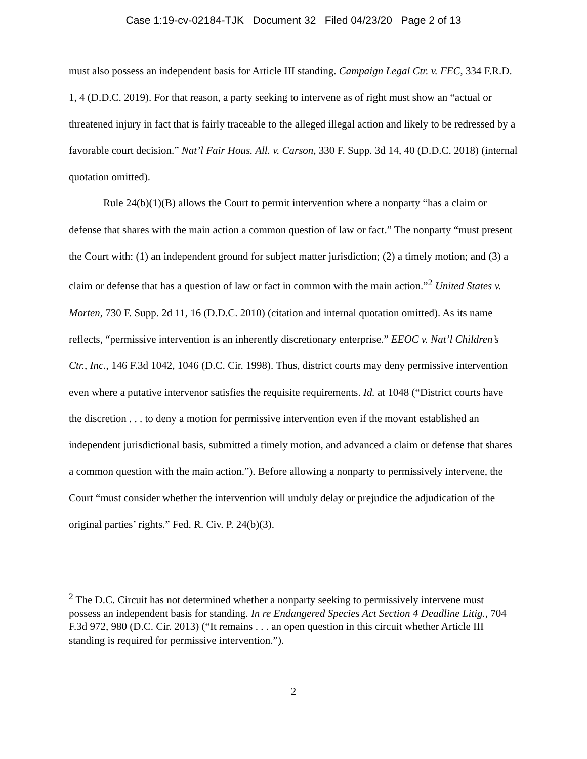Case 1:19-cv-02184-TJK Document 32 Filed 04/23/20 Page 2 of 13
must also possess an independent basis for Article III standing. Campaign Legal Ctr. v. FEC, 334 F.R.D. 1, 4 (D.D.C. 2019). For that reason, a party seeking to intervene as of right must show an “actual or threatened injury in fact that is fairly traceable to the alleged illegal action and likely to be redressed by a favorable court decision.” Nat’l Fair Hous. All. v. Carson, 330 F. Supp. 3d 14, 40 (D.D.C. 2018) (internal quotation omitted).
Rule 24(b)(1)(B) allows the Court to permit intervention where a nonparty “has a claim or defense that shares with the main action a common question of law or fact.” The nonparty “must present the Court with: (1) an independent ground for subject matter jurisdiction; (2) a timely motion; and (3) a claim or defense that has a question of law or fact in common with the main action.”<sup>2</sup> United States v. Morten, 730 F. Supp. 2d 11, 16 (D.D.C. 2010) (citation and internal quotation omitted). As its name reflects, “permissive intervention is an inherently discretionary enterprise.” EEOC v. Nat’l Children’s Ctr., Inc., 146 F.3d 1042, 1046 (D.C. Cir. 1998). Thus, district courts may deny permissive intervention even where a putative intervenor satisfies the requisite requirements. Id. at 1048 (“District courts have the discretion . . . to deny a motion for permissive intervention even if the movant established an independent jurisdictional basis, submitted a timely motion, and advanced a claim or defense that shares a common question with the main action.”). Before allowing a nonparty to permissively intervene, the Court “must consider whether the intervention will unduly delay or prejudice the adjudication of the original parties’ rights.” Fed. R. Civ. P. 24(b)(3).
<sup>2</sup> The D.C. Circuit has not determined whether a nonparty seeking to permissively intervene must possess an independent basis for standing. In re Endangered Species Act Section 4 Deadline Litig., 704 F.3d 972, 980 (D.C. Cir. 2013) (“It remains . . . an open question in this circuit whether Article III standing is required for permissive intervention.”).
2